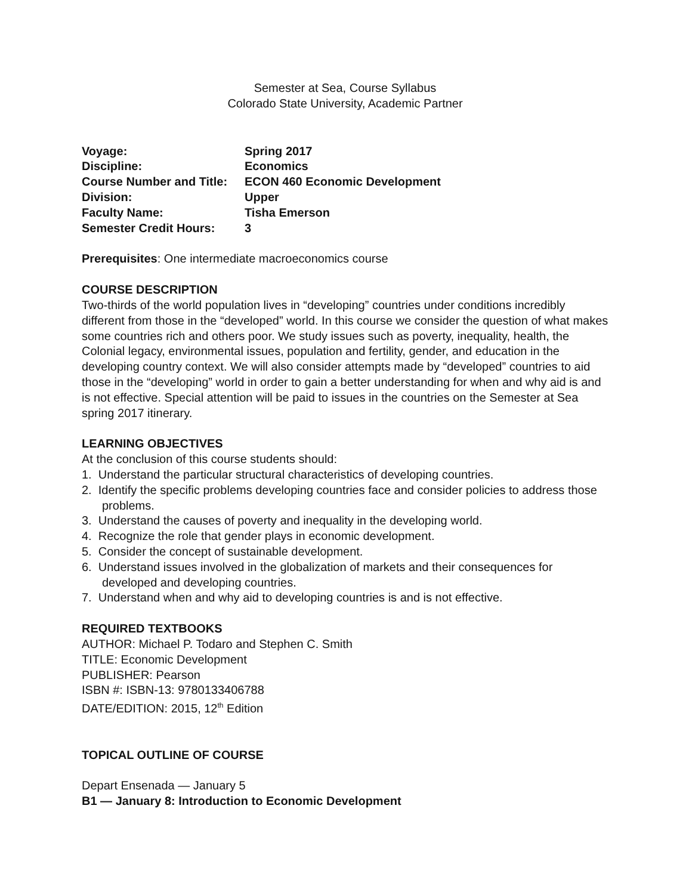Semester at Sea, Course Syllabus
Colorado State University, Academic Partner
| Voyage: | Spring 2017 |
| Discipline: | Economics |
| Course Number and Title: | ECON 460 Economic Development |
| Division: | Upper |
| Faculty Name: | Tisha Emerson |
| Semester Credit Hours: | 3 |
Prerequisites: One intermediate macroeconomics course
COURSE DESCRIPTION
Two-thirds of the world population lives in “developing” countries under conditions incredibly different from those in the “developed” world. In this course we consider the question of what makes some countries rich and others poor. We study issues such as poverty, inequality, health, the Colonial legacy, environmental issues, population and fertility, gender, and education in the developing country context. We will also consider attempts made by “developed” countries to aid those in the “developing” world in order to gain a better understanding for when and why aid is and is not effective. Special attention will be paid to issues in the countries on the Semester at Sea spring 2017 itinerary.
LEARNING OBJECTIVES
At the conclusion of this course students should:
1. Understand the particular structural characteristics of developing countries.
2. Identify the specific problems developing countries face and consider policies to address those problems.
3. Understand the causes of poverty and inequality in the developing world.
4. Recognize the role that gender plays in economic development.
5. Consider the concept of sustainable development.
6. Understand issues involved in the globalization of markets and their consequences for developed and developing countries.
7. Understand when and why aid to developing countries is and is not effective.
REQUIRED TEXTBOOKS
AUTHOR: Michael P. Todaro and Stephen C. Smith
TITLE: Economic Development
PUBLISHER: Pearson
ISBN #: ISBN-13: 9780133406788
DATE/EDITION: 2015, 12<sup>th</sup> Edition
TOPICAL OUTLINE OF COURSE
Depart Ensenada — January 5
B1 — January 8: Introduction to Economic Development